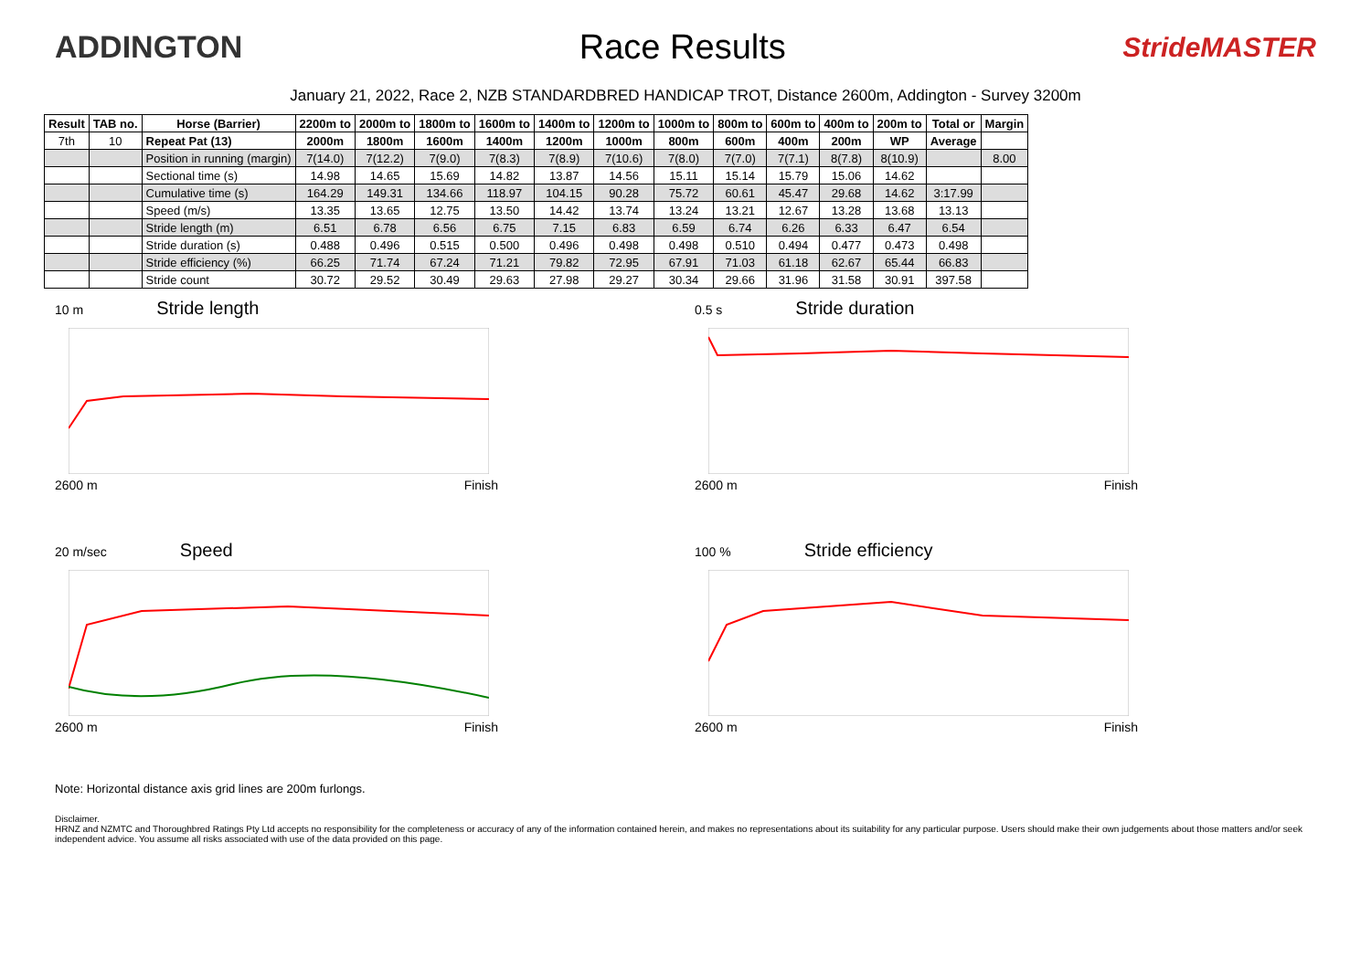ADDINGTON Race Results
StrideMASTER
January 21, 2022, Race 2, NZB STANDARDBRED HANDICAP TROT, Distance 2600m, Addington - Survey 3200m
| Result | TAB no. | Horse (Barrier) | 2200m to | 2000m to | 1800m to | 1600m to | 1400m to | 1200m to | 1000m to | 800m to | 600m to | 400m to | 200m to | Total or | Margin |
| --- | --- | --- | --- | --- | --- | --- | --- | --- | --- | --- | --- | --- | --- | --- | --- |
| 7th | 10 | Repeat Pat (13) | 2000m | 1800m | 1600m | 1400m | 1200m | 1000m | 800m | 600m | 400m | 200m | WP | Average | |
| | | Position in running (margin) | 7(14.0) | 7(12.2) | 7(9.0) | 7(8.3) | 7(8.9) | 7(10.6) | 7(8.0) | 7(7.0) | 7(7.1) | 8(7.8) | 8(10.9) | | 8.00 |
| | | Sectional time (s) | 14.98 | 14.65 | 15.69 | 14.82 | 13.87 | 14.56 | 15.11 | 15.14 | 15.79 | 15.06 | 14.62 | | |
| | | Cumulative time (s) | 164.29 | 149.31 | 134.66 | 118.97 | 104.15 | 90.28 | 75.72 | 60.61 | 45.47 | 29.68 | 14.62 | 3:17.99 | |
| | | Speed (m/s) | 13.35 | 13.65 | 12.75 | 13.50 | 14.42 | 13.74 | 13.24 | 13.21 | 12.67 | 13.28 | 13.68 | 13.13 | |
| | | Stride length (m) | 6.51 | 6.78 | 6.56 | 6.75 | 7.15 | 6.83 | 6.59 | 6.74 | 6.26 | 6.33 | 6.47 | 6.54 | |
| | | Stride duration (s) | 0.488 | 0.496 | 0.515 | 0.500 | 0.496 | 0.498 | 0.498 | 0.510 | 0.494 | 0.477 | 0.473 | 0.498 | |
| | | Stride efficiency (%) | 66.25 | 71.74 | 67.24 | 71.21 | 79.82 | 72.95 | 67.91 | 71.03 | 61.18 | 62.67 | 65.44 | 66.83 | |
| | | Stride count | 30.72 | 29.52 | 30.49 | 29.63 | 27.98 | 29.27 | 30.34 | 29.66 | 31.96 | 31.58 | 30.91 | 397.58 | |
10 m Stride length
2600 m Finish
0.5 s Stride duration
2600 m Finish
20 m/sec Speed
2600 m Finish
100 % Stride efficiency
2600 m Finish
Note: Horizontal distance axis grid lines are 200m furlongs.
Disclaimer.
HRNZ and NZMTC and Thoroughbred Ratings Pty Ltd accepts no responsibility for the completeness or accuracy of any of the information contained herein, and makes no representations about its suitability for any particular purpose. Users should make their own judgements about those matters and/or seek independent advice. You assume all risks associated with use of the data provided on this page.